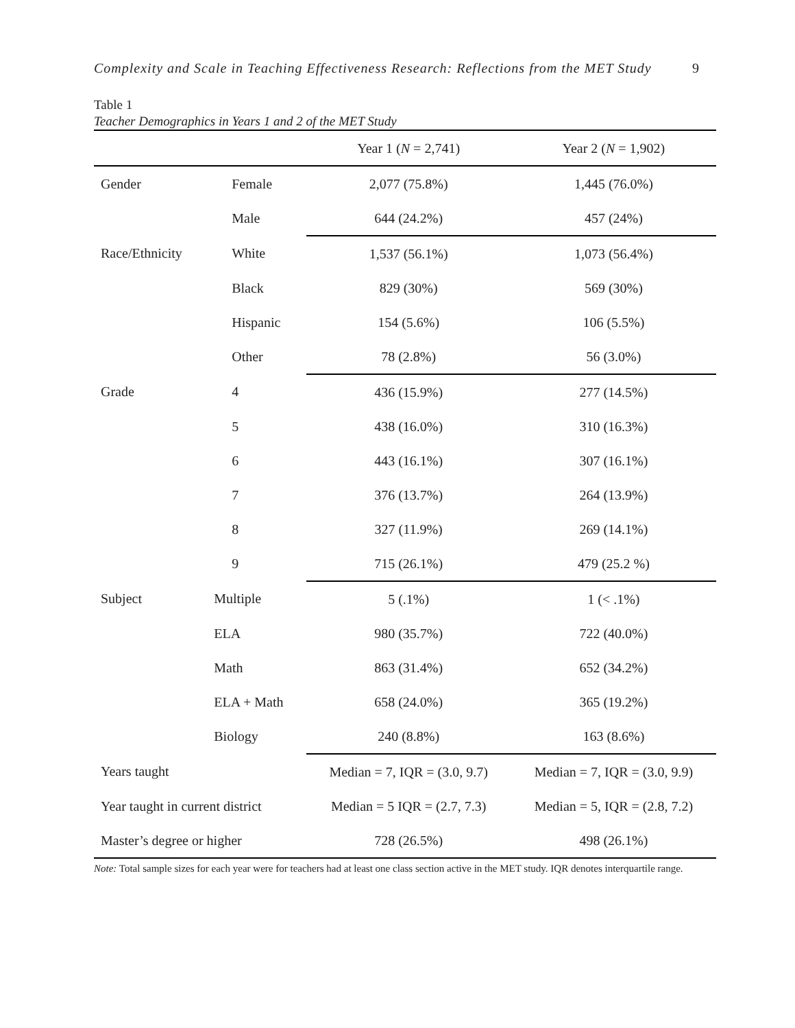Complexity and Scale in Teaching Effectiveness Research: Reflections from the MET Study 9
Table 1
Teacher Demographics in Years 1 and 2 of the MET Study
| | | | Year 1 ( N = 2,741) | Year 2 ( N = 1,902) |
| Gender | | Female | 2,077 (75.8%) | 1,445 (76.0%) |
| | | Male | 644 (24.2%) | 457 (24%) |
| Race/Ethnicity | | White | 1,537 (56.1%) | 1,073 (56.4%) |
| | | Black | 829 (30%) | 569 (30%) |
| | | Hispanic | 154 (5.6%) | 106 (5.5%) |
| | | Other | 78 (2.8%) | 56 (3.0%) |
| Grade | | 4 | 436 (15.9%) | 277 (14.5%) |
| | | 5 | 438 (16.0%) | 310 (16.3%) |
| | | 6 | 443 (16.1%) | 307 (16.1%) |
| | | 7 | 376 (13.7%) | 264 (13.9%) |
| | | 8 | 327 (11.9%) | 269 (14.1%) |
| | | 9 | 715 (26.1%) | 479 (25.2 %) |
| Subject | Multiple | | 5 (.1%) | 1 (< .1%) |
| | ELA | | 980 (35.7%) | 722 (40.0%) |
| | Math | | 863 (31.4%) | 652 (34.2%) |
| | ELA + Math | | 658 (24.0%) | 365 (19.2%) |
| | Biology | | 240 (8.8%) | 163 (8.6%) |
| Years taught | | | Median = 7, IQR = (3.0, 9.7) | Median = 7, IQR = (3.0, 9.9) |
| Year taught in current district | | | Median = 5 IQR = (2.7, 7.3) | Median = 5, IQR = (2.8, 7.2) |
| Master’s degree or higher | | | 728 (26.5%) | 498 (26.1%) |
Note: Total sample sizes for each year were for teachers had at least one class section active in the MET study. IQR denotes interquartile range.